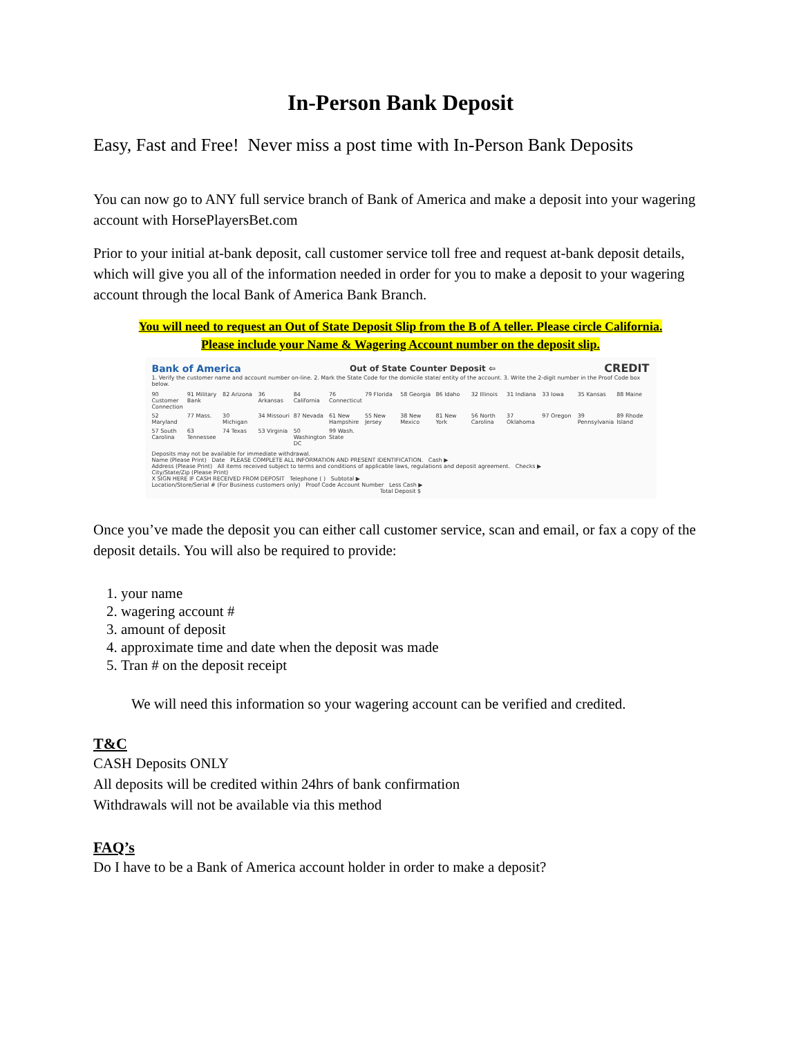In-Person Bank Deposit
Easy, Fast and Free! Never miss a post time with In-Person Bank Deposits
You can now go to ANY full service branch of Bank of America and make a deposit into your wagering account with HorsePlayersBet.com
Prior to your initial at-bank deposit, call customer service toll free and request at-bank deposit details, which will give you all of the information needed in order for you to make a deposit to your wagering account through the local Bank of America Bank Branch.
You will need to request an Out of State Deposit Slip from the B of A teller. Please circle California.
Please include your Name & Wagering Account number on the deposit slip.
Bank of America Out of State Counter Deposit ⇦ CREDIT
1. Verify the customer name and account number on-line. 2. Mark the State Code for the domicile state/ entity of the account. 3. Write the 2-digit number in the Proof Code box below.
90 Customer Connection 91 Military Bank 82 Arizona 36 Arkansas 84 California 76 Connecticut 79 Florida 58 Georgia 86 Idaho 32 Illinois 31 Indiana 33 Iowa 35 Kansas 88 Maine 52 Maryland 77 Mass. 30 Michigan 34 Missouri 87 Nevada 61 New Hampshire 55 New Jersey 38 New Mexico 81 New York 56 North Carolina 37 Oklahoma 97 Oregon 39 Pennsylvania 89 Rhode Island 57 South Carolina 63 Tennessee 74 Texas 53 Virginia 50 Washington DC 99 Wash. State
Deposits may not be available for immediate withdrawal.
Name (Please Print) Date PLEASE COMPLETE ALL INFORMATION AND PRESENT IDENTIFICATION. Cash ▶
Address (Please Print) All items received subject to terms and conditions of applicable laws, regulations and deposit agreement. Checks ▶
City/State/Zip (Please Print)
X SIGN HERE IF CASH RECEIVED FROM DEPOSIT Telephone ( ) Subtotal ▶
Location/Store/Serial # (For Business customers only) Proof Code Account Number Less Cash ▶
Total Deposit $
Once you’ve made the deposit you can either call customer service, scan and email, or fax a copy of the deposit details. You will also be required to provide:
1. your name
2. wagering account #
3. amount of deposit
4. approximate time and date when the deposit was made
5. Tran # on the deposit receipt
We will need this information so your wagering account can be verified and credited.
T&C
CASH Deposits ONLY
All deposits will be credited within 24hrs of bank confirmation
Withdrawals will not be available via this method
FAQ’s
Do I have to be a Bank of America account holder in order to make a deposit?